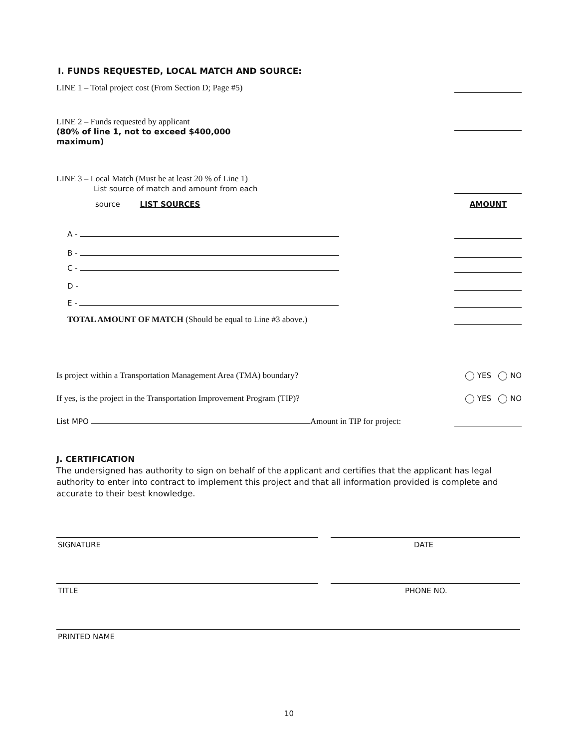I. FUNDS REQUESTED, LOCAL MATCH AND SOURCE:
LINE 1 – Total project cost (From Section D; Page #5)
LINE 2 – Funds requested by applicant
(80% of line 1, not to exceed $400,000
maximum)
LINE 3 – Local Match (Must be at least 20 % of Line 1)
List source of match and amount from each
source LIST SOURCES AMOUNT
A -
B -
C -
D -
E -
TOTAL AMOUNT OF MATCH (Should be equal to Line #3 above.)
Is project within a Transportation Management Area (TMA) boundary? YES NO
If yes, is the project in the Transportation Improvement Program (TIP)? YES NO
List MPO Amount in TIP for project:
J. CERTIFICATION
The undersigned has authority to sign on behalf of the applicant and certifies that the applicant has legal authority to enter into contract to implement this project and that all information provided is complete and accurate to their best knowledge.
SIGNATURE DATE
TITLE PHONE NO.
PRINTED NAME
10